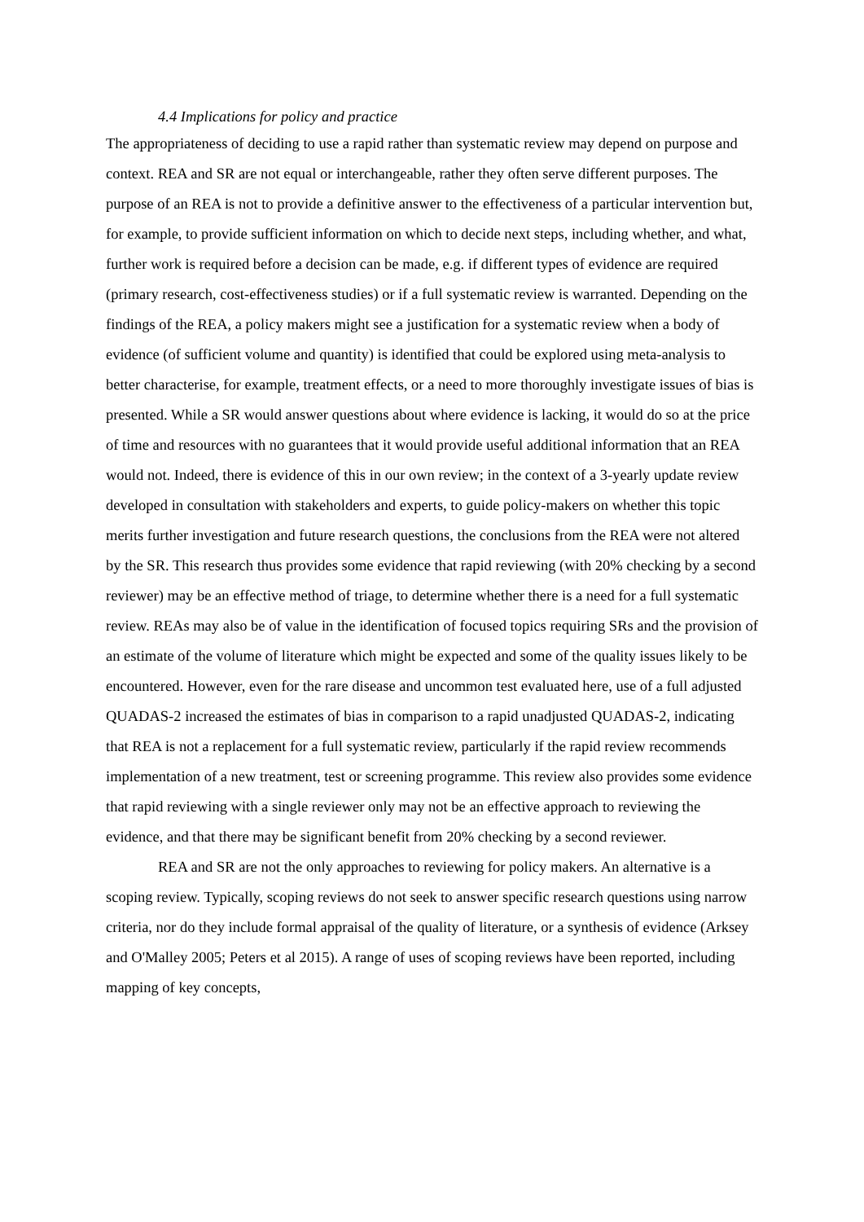4.4 Implications for policy and practice
The appropriateness of deciding to use a rapid rather than systematic review may depend on purpose and context. REA and SR are not equal or interchangeable, rather they often serve different purposes. The purpose of an REA is not to provide a definitive answer to the effectiveness of a particular intervention but, for example, to provide sufficient information on which to decide next steps, including whether, and what, further work is required before a decision can be made, e.g. if different types of evidence are required (primary research, cost-effectiveness studies) or if a full systematic review is warranted. Depending on the findings of the REA, a policy makers might see a justification for a systematic review when a body of evidence (of sufficient volume and quantity) is identified that could be explored using meta-analysis to better characterise, for example, treatment effects, or a need to more thoroughly investigate issues of bias is presented. While a SR would answer questions about where evidence is lacking, it would do so at the price of time and resources with no guarantees that it would provide useful additional information that an REA would not. Indeed, there is evidence of this in our own review; in the context of a 3-yearly update review developed in consultation with stakeholders and experts, to guide policy-makers on whether this topic merits further investigation and future research questions, the conclusions from the REA were not altered by the SR. This research thus provides some evidence that rapid reviewing (with 20% checking by a second reviewer) may be an effective method of triage, to determine whether there is a need for a full systematic review. REAs may also be of value in the identification of focused topics requiring SRs and the provision of an estimate of the volume of literature which might be expected and some of the quality issues likely to be encountered. However, even for the rare disease and uncommon test evaluated here, use of a full adjusted QUADAS-2 increased the estimates of bias in comparison to a rapid unadjusted QUADAS-2, indicating that REA is not a replacement for a full systematic review, particularly if the rapid review recommends implementation of a new treatment, test or screening programme. This review also provides some evidence that rapid reviewing with a single reviewer only may not be an effective approach to reviewing the evidence, and that there may be significant benefit from 20% checking by a second reviewer.
REA and SR are not the only approaches to reviewing for policy makers. An alternative is a scoping review. Typically, scoping reviews do not seek to answer specific research questions using narrow criteria, nor do they include formal appraisal of the quality of literature, or a synthesis of evidence (Arksey and O'Malley 2005; Peters et al 2015). A range of uses of scoping reviews have been reported, including mapping of key concepts,